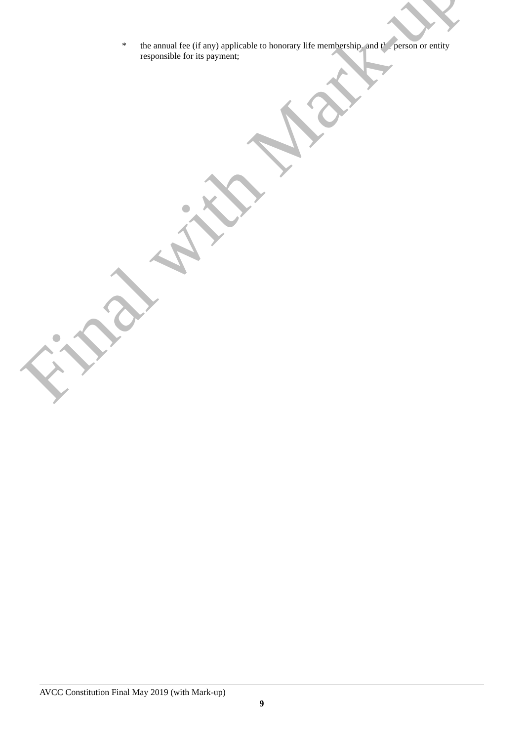* the annual fee (if any) applicable to honorary life membership, and the person or entity responsible for its payment;
Final with Mark-up
AVCC Constitution Final May 2019 (with Mark-up)
9